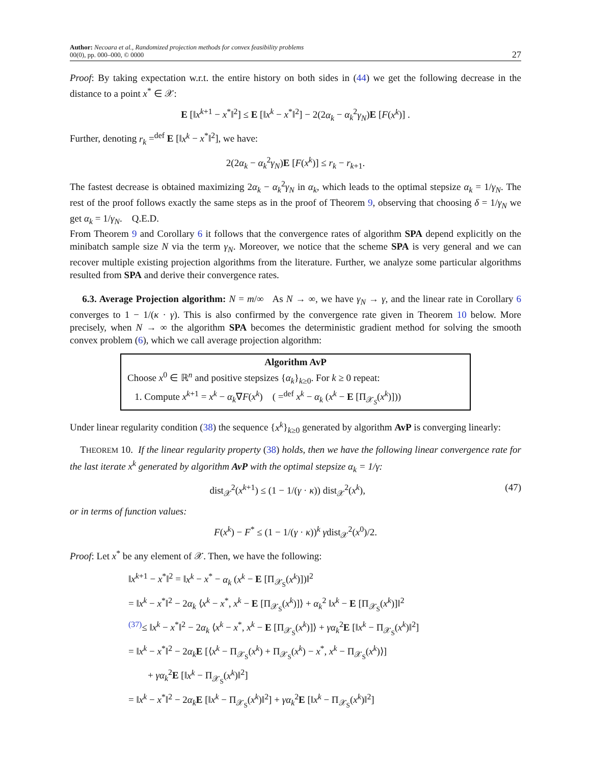Author: Necoara et al., Randomized projection methods for convex feasibility problems
00(0), pp. 000–000, © 0000
27
Proof: By taking expectation w.r.t. the entire history on both sides in (44) we get the following decrease in the distance to a point x<sup>*</sup> ∈ 𝒳:
E [‖x<sup>k+1</sup> − x<sup>*</sup>‖<sup>2</sup>] ≤ E [‖x<sup>k</sup> − x<sup>*</sup>‖<sup>2</sup>] − 2(2α<sub>k</sub> − α<sub>k</sub><sup>2</sup>γ<sub>N</sub>)E [F(x<sup>k</sup>)] .
Further, denoting r<sub>k</sub> =<sup>def</sup> E [‖x<sup>k</sup> − x<sup>*</sup>‖<sup>2</sup>], we have:
2(2α<sub>k</sub> − α<sub>k</sub><sup>2</sup>γ<sub>N</sub>)E [F(x<sup>k</sup>)] ≤ r<sub>k</sub> − r<sub>k+1</sub>.
The fastest decrease is obtained maximizing 2α<sub>k</sub> − α<sub>k</sub><sup>2</sup>γ<sub>N</sub> in α<sub>k</sub>, which leads to the optimal stepsize α<sub>k</sub> = 1/γ<sub>N</sub>. The rest of the proof follows exactly the same steps as in the proof of Theorem 9, observing that choosing δ = 1/γ<sub>N</sub> we get α<sub>k</sub> = 1/γ<sub>N</sub>. Q.E.D.
From Theorem 9 and Corollary 6 it follows that the convergence rates of algorithm SPA depend explicitly on the minibatch sample size N via the term γ<sub>N</sub>. Moreover, we notice that the scheme SPA is very general and we can recover multiple existing projection algorithms from the literature. Further, we analyze some particular algorithms resulted from SPA and derive their convergence rates.
6.3. Average Projection algorithm: N = m/∞ As N → ∞, we have γ<sub>N</sub> → γ, and the linear rate in Corollary 6 converges to 1 − 1/(κ · γ). This is also confirmed by the convergence rate given in Theorem 10 below. More precisely, when N → ∞ the algorithm SPA becomes the deterministic gradient method for solving the smooth convex problem (6), which we call average projection algorithm:
Algorithm AvP
Choose x<sup>0</sup> ∈ ℝ<sup>n</sup> and positive stepsizes {α<sub>k</sub>}<sub>k≥0</sub>. For k ≥ 0 repeat:
1. Compute x<sup>k+1</sup> = x<sup>k</sup> − α<sub>k</sub>∇F(x<sup>k</sup>) ( =<sup>def</sup> x<sup>k</sup> − α<sub>k</sub> (x<sup>k</sup> − E [Π<sub>𝒳<sub>S</sub></sub>(x<sup>k</sup>)]))
Under linear regularity condition (38) the sequence {x<sup>k</sup>}<sub>k≥0</sub> generated by algorithm AvP is converging linearly:
THEOREM 10. If the linear regularity property (38) holds, then we have the following linear convergence rate for the last iterate x<sup>k</sup> generated by algorithm AvP with the optimal stepsize α<sub>k</sub> = 1/γ:
dist<sub>𝒳</sub><sup>2</sup>(x<sup>k+1</sup>) ≤ (1 − 1/(γ · κ)) dist<sub>𝒳</sub><sup>2</sup>(x<sup>k</sup>), (47)
or in terms of function values:
F(x<sup>k</sup>) − F<sup>*</sup> ≤ (1 − 1/(γ · κ))<sup>k</sup> γdist<sub>𝒳</sub><sup>2</sup>(x<sup>0</sup>)/2.
Proof: Let x<sup>*</sup> be any element of 𝒳. Then, we have the following:
‖x<sup>k+1</sup> − x<sup>*</sup>‖<sup>2</sup> = ‖x<sup>k</sup> − x<sup>*</sup> − α<sub>k</sub> (x<sup>k</sup> − E [Π<sub>𝒳<sub>S</sub></sub>(x<sup>k</sup>)])‖<sup>2</sup>
= ‖x<sup>k</sup> − x<sup>*</sup>‖<sup>2</sup> − 2α<sub>k</sub> ⟨x<sup>k</sup> − x<sup>*</sup>, x<sup>k</sup> − E [Π<sub>𝒳<sub>S</sub></sub>(x<sup>k</sup>)]⟩ + α<sub>k</sub><sup>2</sup> ‖x<sup>k</sup> − E [Π<sub>𝒳<sub>S</sub></sub>(x<sup>k</sup>)]‖<sup>2</sup>
<sup>(37)</sup>≤ ‖x<sup>k</sup> − x<sup>*</sup>‖<sup>2</sup> − 2α<sub>k</sub> ⟨x<sup>k</sup> − x<sup>*</sup>, x<sup>k</sup> − E [Π<sub>𝒳<sub>S</sub></sub>(x<sup>k</sup>)]⟩ + γα<sub>k</sub><sup>2</sup>E [‖x<sup>k</sup> − Π<sub>𝒳<sub>S</sub></sub>(x<sup>k</sup>)‖<sup>2</sup>]
= ‖x<sup>k</sup> − x<sup>*</sup>‖<sup>2</sup> − 2α<sub>k</sub> E [⟨x<sup>k</sup> − Π<sub>𝒳<sub>S</sub></sub>(x<sup>k</sup>) + Π<sub>𝒳<sub>S</sub></sub>(x<sup>k</sup>) − x<sup>*</sup>, x<sup>k</sup> − Π<sub>𝒳<sub>S</sub></sub>(x<sup>k</sup>)⟩]
+ γα<sub>k</sub><sup>2</sup>E [‖x<sup>k</sup> − Π<sub>𝒳<sub>S</sub></sub>(x<sup>k</sup>)‖<sup>2</sup>]
= ‖x<sup>k</sup> − x<sup>*</sup>‖<sup>2</sup> − 2α<sub>k</sub> E [‖x<sup>k</sup> − Π<sub>𝒳<sub>S</sub></sub>(x<sup>k</sup>)‖<sup>2</sup>] + γα<sub>k</sub><sup>2</sup>E [‖x<sup>k</sup> − Π<sub>𝒳<sub>S</sub></sub>(x<sup>k</sup>)‖<sup>2</sup>]